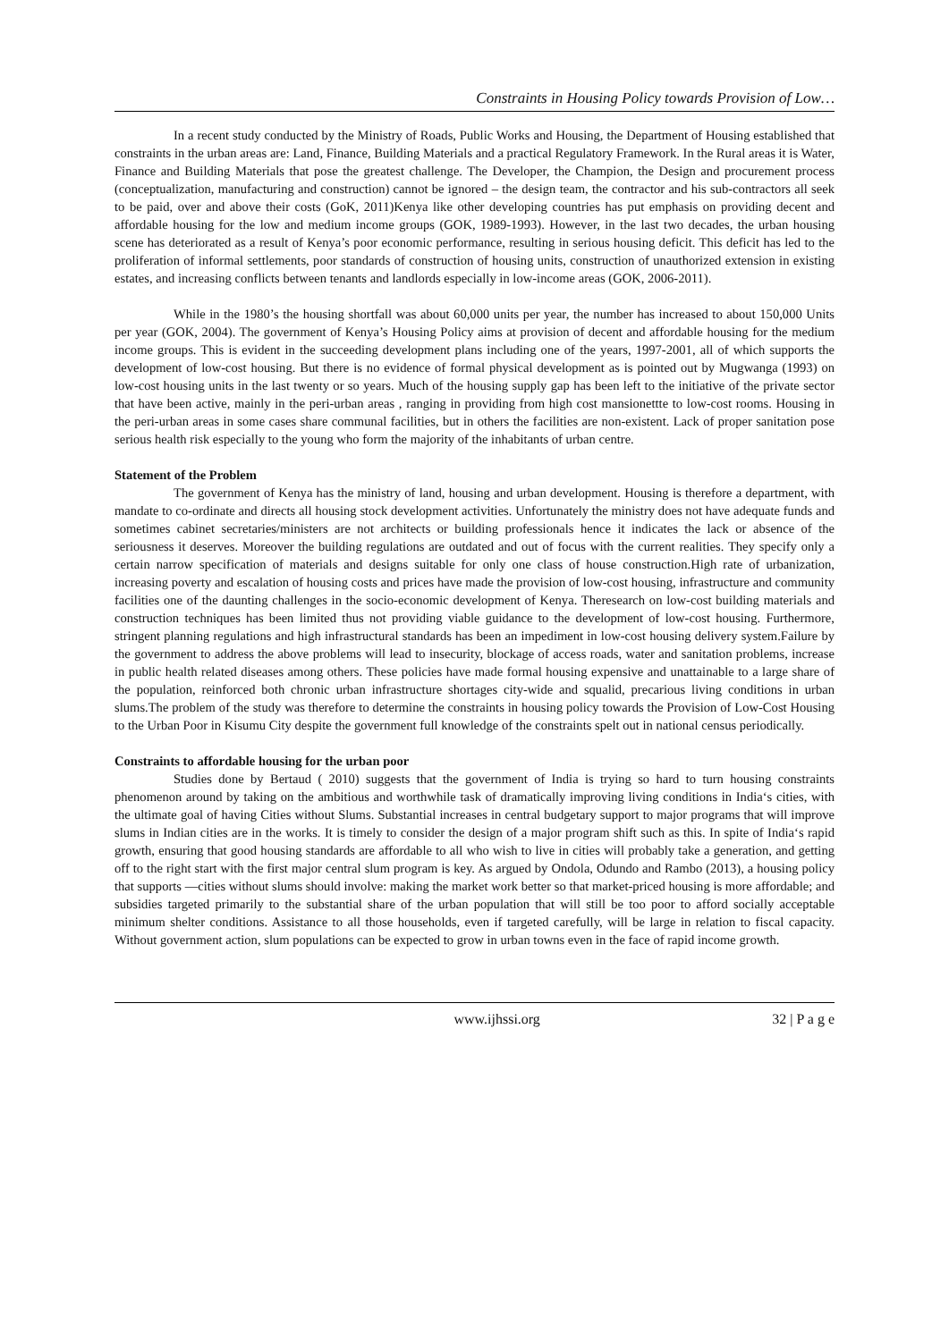Constraints in Housing Policy towards Provision of Low…
In a recent study conducted by the Ministry of Roads, Public Works and Housing, the Department of Housing established that constraints in the urban areas are: Land, Finance, Building Materials and a practical Regulatory Framework. In the Rural areas it is Water, Finance and Building Materials that pose the greatest challenge. The Developer, the Champion, the Design and procurement process (conceptualization, manufacturing and construction) cannot be ignored – the design team, the contractor and his sub-contractors all seek to be paid, over and above their costs (GoK, 2011)Kenya like other developing countries has put emphasis on providing decent and affordable housing for the low and medium income groups (GOK, 1989-1993). However, in the last two decades, the urban housing scene has deteriorated as a result of Kenya’s poor economic performance, resulting in serious housing deficit. This deficit has led to the proliferation of informal settlements, poor standards of construction of housing units, construction of unauthorized extension in existing estates, and increasing conflicts between tenants and landlords especially in low-income areas (GOK, 2006-2011).
While in the 1980’s the housing shortfall was about 60,000 units per year, the number has increased to about 150,000 Units per year (GOK, 2004). The government of Kenya’s Housing Policy aims at provision of decent and affordable housing for the medium income groups. This is evident in the succeeding development plans including one of the years, 1997-2001, all of which supports the development of low-cost housing. But there is no evidence of formal physical development as is pointed out by Mugwanga (1993) on low-cost housing units in the last twenty or so years. Much of the housing supply gap has been left to the initiative of the private sector that have been active, mainly in the peri-urban areas , ranging in providing from high cost mansionettte to low-cost rooms. Housing in the peri-urban areas in some cases share communal facilities, but in others the facilities are non-existent. Lack of proper sanitation pose serious health risk especially to the young who form the majority of the inhabitants of urban centre.
Statement of the Problem
The government of Kenya has the ministry of land, housing and urban development. Housing is therefore a department, with mandate to co-ordinate and directs all housing stock development activities. Unfortunately the ministry does not have adequate funds and sometimes cabinet secretaries/ministers are not architects or building professionals hence it indicates the lack or absence of the seriousness it deserves. Moreover the building regulations are outdated and out of focus with the current realities. They specify only a certain narrow specification of materials and designs suitable for only one class of house construction.High rate of urbanization, increasing poverty and escalation of housing costs and prices have made the provision of low-cost housing, infrastructure and community facilities one of the daunting challenges in the socio-economic development of Kenya. Theresearch on low-cost building materials and construction techniques has been limited thus not providing viable guidance to the development of low-cost housing. Furthermore, stringent planning regulations and high infrastructural standards has been an impediment in low-cost housing delivery system.Failure by the government to address the above problems will lead to insecurity, blockage of access roads, water and sanitation problems, increase in public health related diseases among others. These policies have made formal housing expensive and unattainable to a large share of the population, reinforced both chronic urban infrastructure shortages city-wide and squalid, precarious living conditions in urban slums.The problem of the study was therefore to determine the constraints in housing policy towards the Provision of Low-Cost Housing to the Urban Poor in Kisumu City despite the government full knowledge of the constraints spelt out in national census periodically.
Constraints to affordable housing for the urban poor
Studies done by Bertaud ( 2010) suggests that the government of India is trying so hard to turn housing constraints phenomenon around by taking on the ambitious and worthwhile task of dramatically improving living conditions in India‘s cities, with the ultimate goal of having Cities without Slums. Substantial increases in central budgetary support to major programs that will improve slums in Indian cities are in the works. It is timely to consider the design of a major program shift such as this. In spite of India‘s rapid growth, ensuring that good housing standards are affordable to all who wish to live in cities will probably take a generation, and getting off to the right start with the first major central slum program is key. As argued by Ondola, Odundo and Rambo (2013), a housing policy that supports ―cities without slums should involve: making the market work better so that market-priced housing is more affordable; and subsidies targeted primarily to the substantial share of the urban population that will still be too poor to afford socially acceptable minimum shelter conditions. Assistance to all those households, even if targeted carefully, will be large in relation to fiscal capacity. Without government action, slum populations can be expected to grow in urban towns even in the face of rapid income growth.
www.ijhssi.org 32 | P a g e